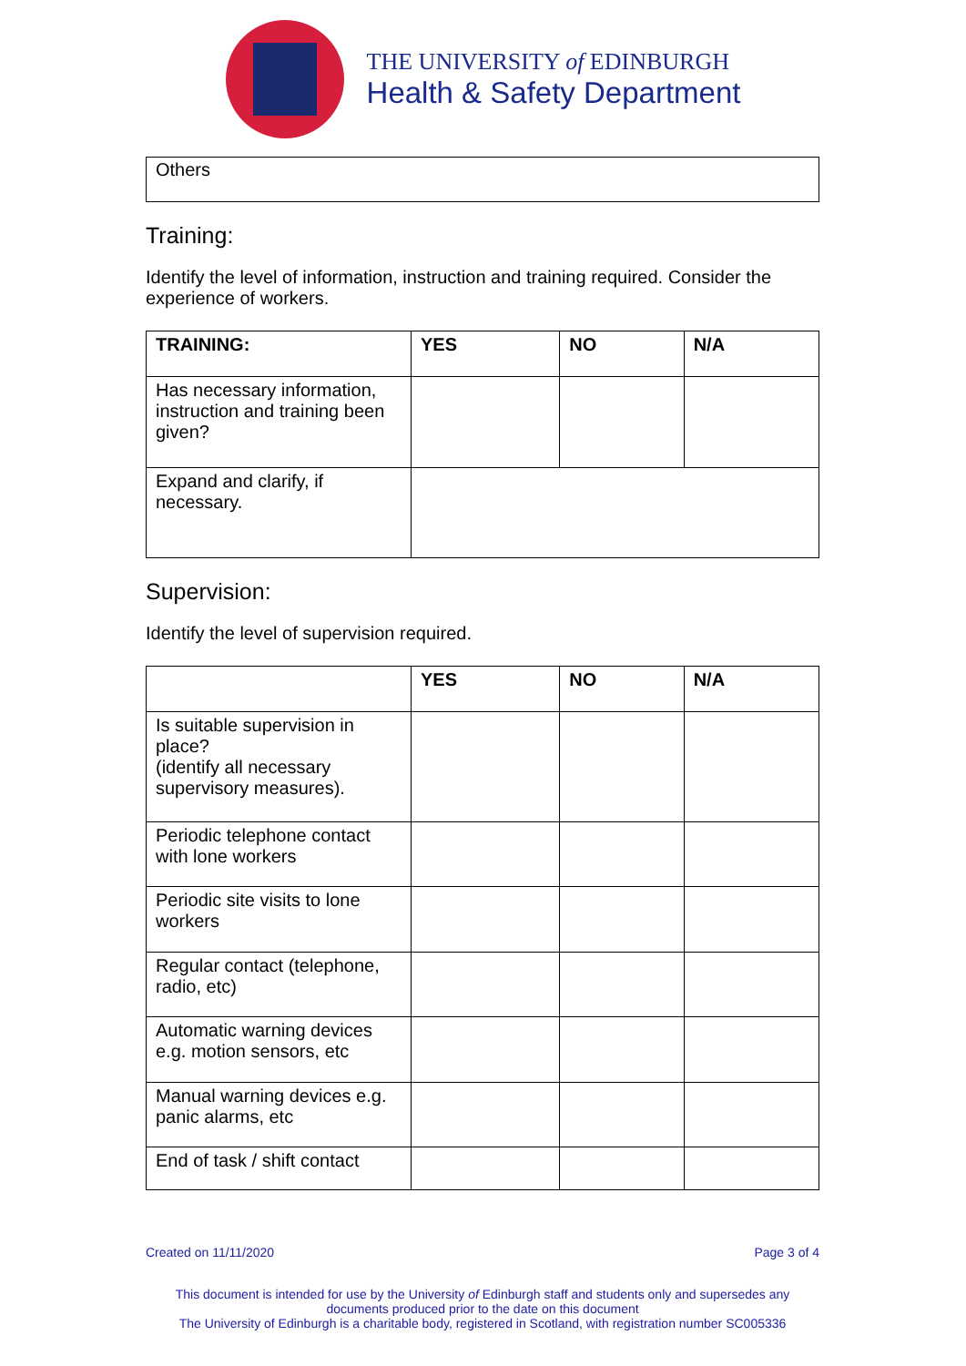THE UNIVERSITY of EDINBURGH
Health & Safety Department
Others
Training:
Identify the level of information, instruction and training required. Consider the experience of workers.
| TRAINING: | YES | NO | N/A |
| --- | --- | --- | --- |
| Has necessary information, instruction and training been given? | | | |
| Expand and clarify, if necessary. | | | |
Supervision:
Identify the level of supervision required.
| | YES | NO | N/A |
| --- | --- | --- | --- |
| Is suitable supervision in place? (identify all necessary supervisory measures). | | | |
| Periodic telephone contact with lone workers | | | |
| Periodic site visits to lone workers | | | |
| Regular contact (telephone, radio, etc) | | | |
| Automatic warning devices e.g. motion sensors, etc | | | |
| Manual warning devices e.g. panic alarms, etc | | | |
| End of task / shift contact | | | |
Created on 11/11/2020 Page 3 of 4
This document is intended for use by the University of Edinburgh staff and students only and supersedes any documents produced prior to the date on this document
The University of Edinburgh is a charitable body, registered in Scotland, with registration number SC005336